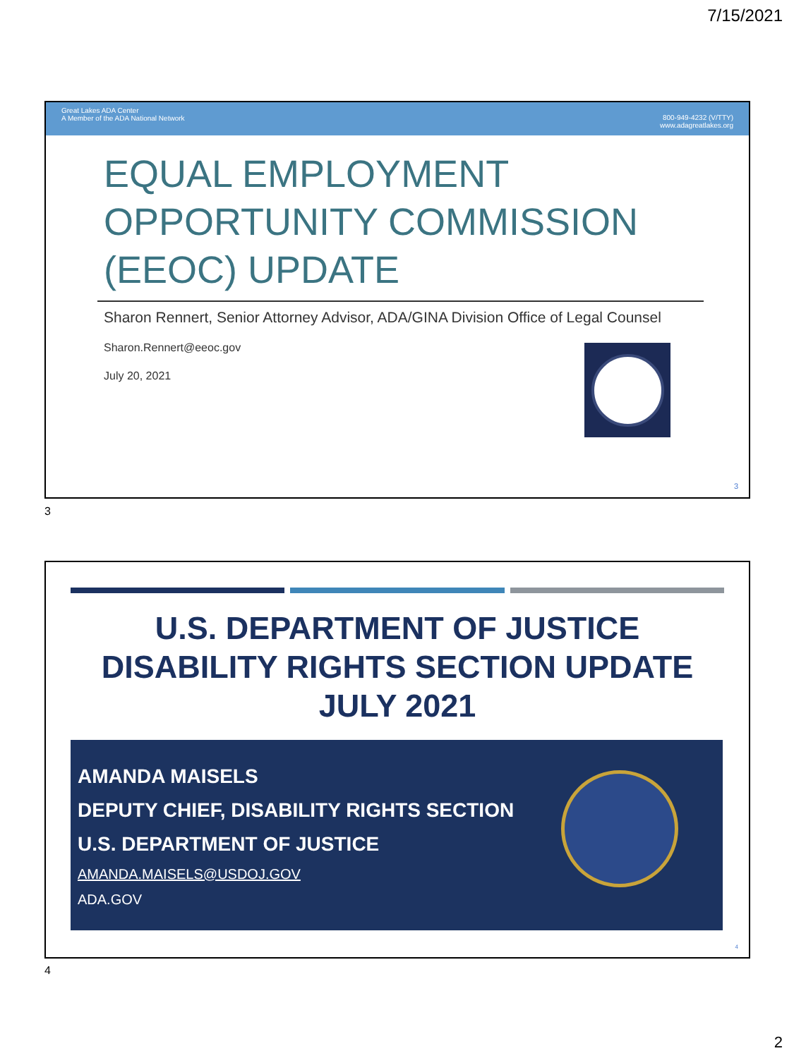7/15/2021
Great Lakes ADA Center
A Member of the ADA National Network
800-949-4232 (V/TTY)
www.adagreatlakes.org
EQUAL EMPLOYMENT OPPORTUNITY COMMISSION (EEOC) UPDATE
Sharon Rennert, Senior Attorney Advisor, ADA/GINA Division Office of Legal Counsel
Sharon.Rennert@eeoc.gov
July 20, 2021
3
3
U.S. DEPARTMENT OF JUSTICE
DISABILITY RIGHTS SECTION UPDATE
JULY 2021
AMANDA MAISELS
DEPUTY CHIEF, DISABILITY RIGHTS SECTION
U.S. DEPARTMENT OF JUSTICE
AMANDA.MAISELS@USDOJ.GOV
ADA.GOV
4
4
2